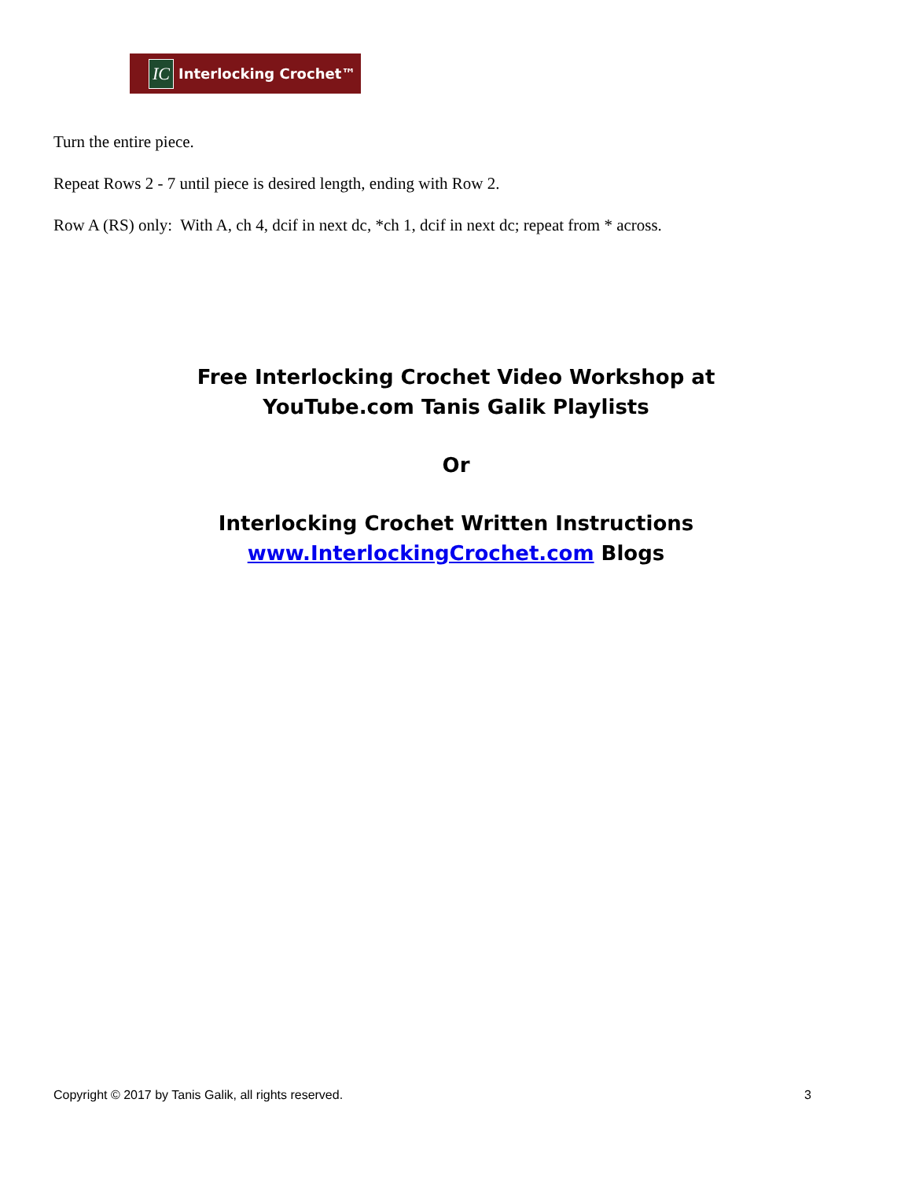IC Interlocking Crochet™
Turn the entire piece.
Repeat Rows 2 - 7 until piece is desired length, ending with Row 2.
Row A (RS) only: With A, ch 4, dcif in next dc, *ch 1, dcif in next dc; repeat from * across.
Free Interlocking Crochet Video Workshop at
YouTube.com Tanis Galik Playlists
Or
Interlocking Crochet Written Instructions
www.InterlockingCrochet.com Blogs
Copyright © 2017 by Tanis Galik, all rights reserved. 3